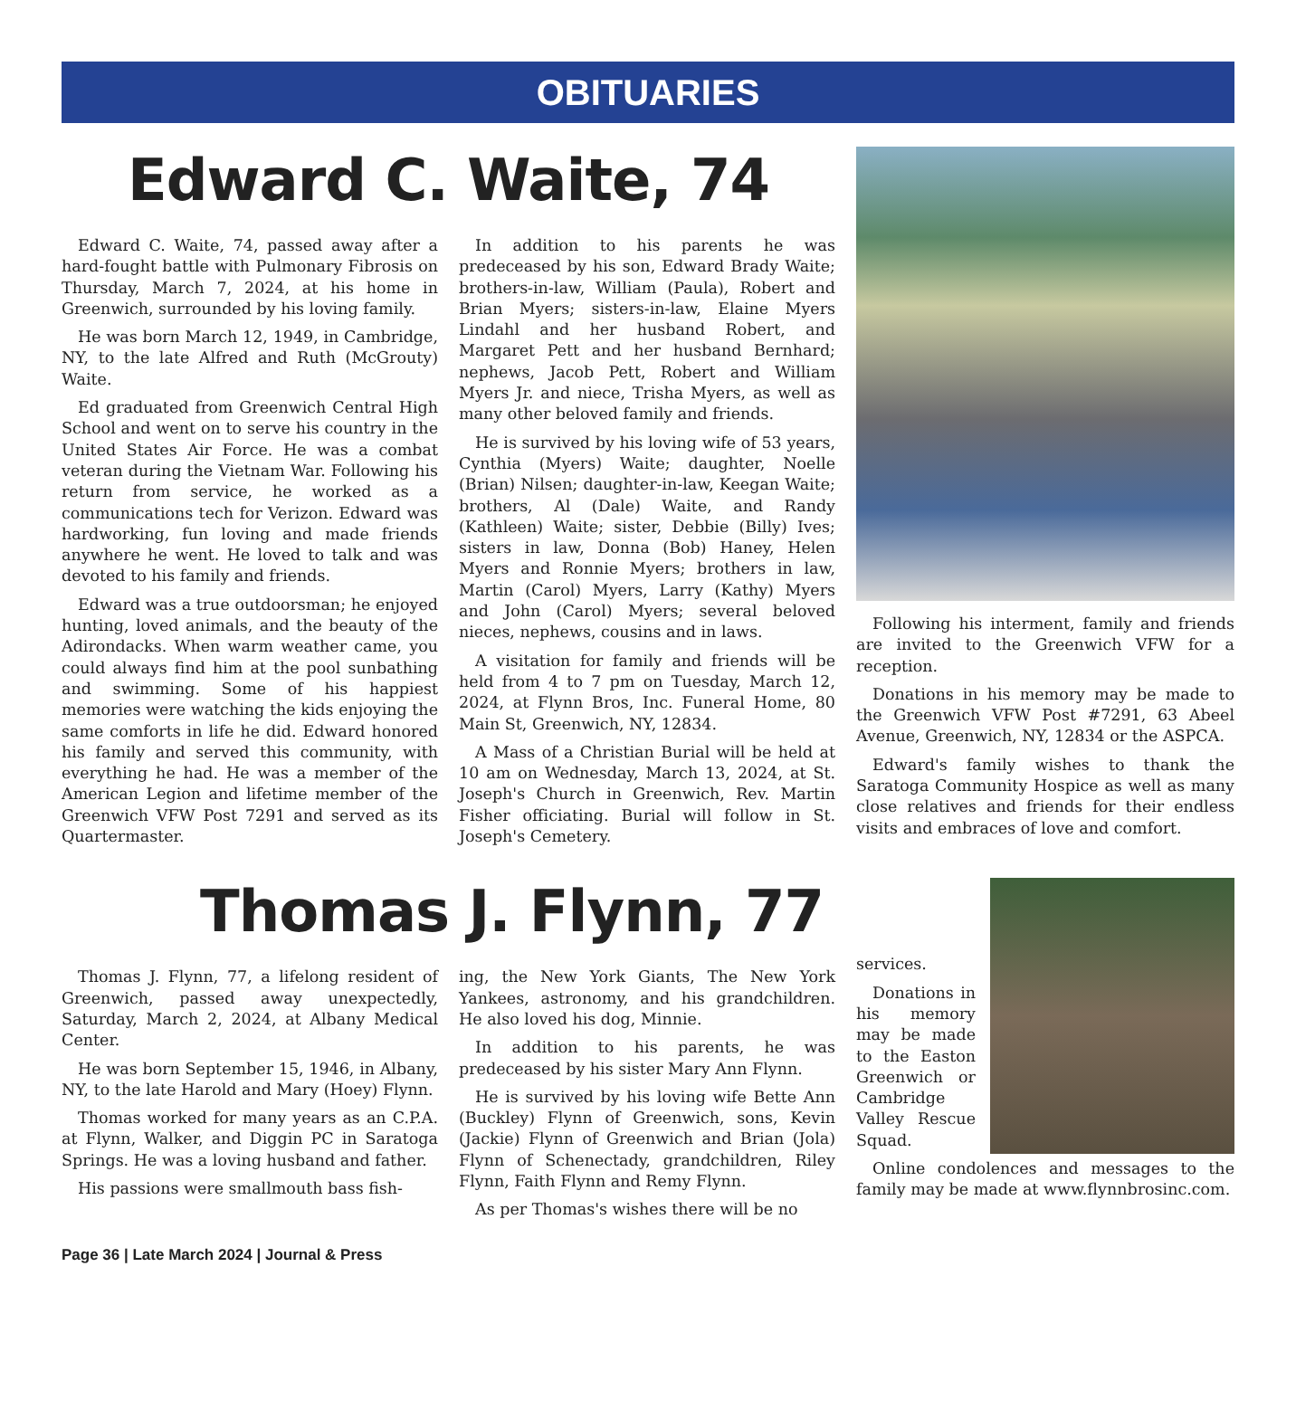OBITUARIES
Edward C. Waite, 74
Edward C. Waite, 74, passed away after a hard-fought battle with Pulmonary Fibrosis on Thursday, March 7, 2024, at his home in Greenwich, surrounded by his loving family.
He was born March 12, 1949, in Cambridge, NY, to the late Alfred and Ruth (McGrouty) Waite.
Ed graduated from Greenwich Central High School and went on to serve his country in the United States Air Force. He was a combat veteran during the Vietnam War. Following his return from service, he worked as a communications tech for Verizon. Edward was hardworking, fun loving and made friends anywhere he went. He loved to talk and was devoted to his family and friends.
Edward was a true outdoorsman; he enjoyed hunting, loved animals, and the beauty of the Adirondacks. When warm weather came, you could always find him at the pool sunbathing and swimming. Some of his happiest memories were watching the kids enjoying the same comforts in life he did. Edward honored his family and served this community, with everything he had. He was a member of the American Legion and lifetime member of the Greenwich VFW Post 7291 and served as its Quartermaster.
In addition to his parents he was predeceased by his son, Edward Brady Waite; brothers-in-law, William (Paula), Robert and Brian Myers; sisters-in-law, Elaine Myers Lindahl and her husband Robert, and Margaret Pett and her husband Bernhard; nephews, Jacob Pett, Robert and William Myers Jr. and niece, Trisha Myers, as well as many other beloved family and friends.
He is survived by his loving wife of 53 years, Cynthia (Myers) Waite; daughter, Noelle (Brian) Nilsen; daughter-in-law, Keegan Waite; brothers, Al (Dale) Waite, and Randy (Kathleen) Waite; sister, Debbie (Billy) Ives; sisters in law, Donna (Bob) Haney, Helen Myers and Ronnie Myers; brothers in law, Martin (Carol) Myers, Larry (Kathy) Myers and John (Carol) Myers; several beloved nieces, nephews, cousins and in laws.
A visitation for family and friends will be held from 4 to 7 pm on Tuesday, March 12, 2024, at Flynn Bros, Inc. Funeral Home, 80 Main St, Greenwich, NY, 12834.
A Mass of a Christian Burial will be held at 10 am on Wednesday, March 13, 2024, at St. Joseph's Church in Greenwich, Rev. Martin Fisher officiating. Burial will follow in St. Joseph's Cemetery.
Following his interment, family and friends are invited to the Greenwich VFW for a reception.
Donations in his memory may be made to the Greenwich VFW Post #7291, 63 Abeel Avenue, Greenwich, NY, 12834 or the ASPCA.
Edward's family wishes to thank the Saratoga Community Hospice as well as many close relatives and friends for their endless visits and embraces of love and comfort.
Thomas J. Flynn, 77
Thomas J. Flynn, 77, a lifelong resident of Greenwich, passed away unexpectedly, Saturday, March 2, 2024, at Albany Medical Center.
He was born September 15, 1946, in Albany, NY, to the late Harold and Mary (Hoey) Flynn.
Thomas worked for many years as an C.P.A. at Flynn, Walker, and Diggin PC in Saratoga Springs. He was a loving husband and father.
His passions were smallmouth bass fish-
ing, the New York Giants, The New York Yankees, astronomy, and his grandchildren. He also loved his dog, Minnie.
In addition to his parents, he was predeceased by his sister Mary Ann Flynn.
He is survived by his loving wife Bette Ann (Buckley) Flynn of Greenwich, sons, Kevin (Jackie) Flynn of Greenwich and Brian (Jola) Flynn of Schenectady, grandchildren, Riley Flynn, Faith Flynn and Remy Flynn.
As per Thomas's wishes there will be no
services.
Donations in his memory may be made to the Easton Greenwich or Cambridge Valley Rescue Squad.
Online condolences and messages to the family may be made at www.flynnbrosinc.com.
Page 36 | Late March 2024 | Journal & Press